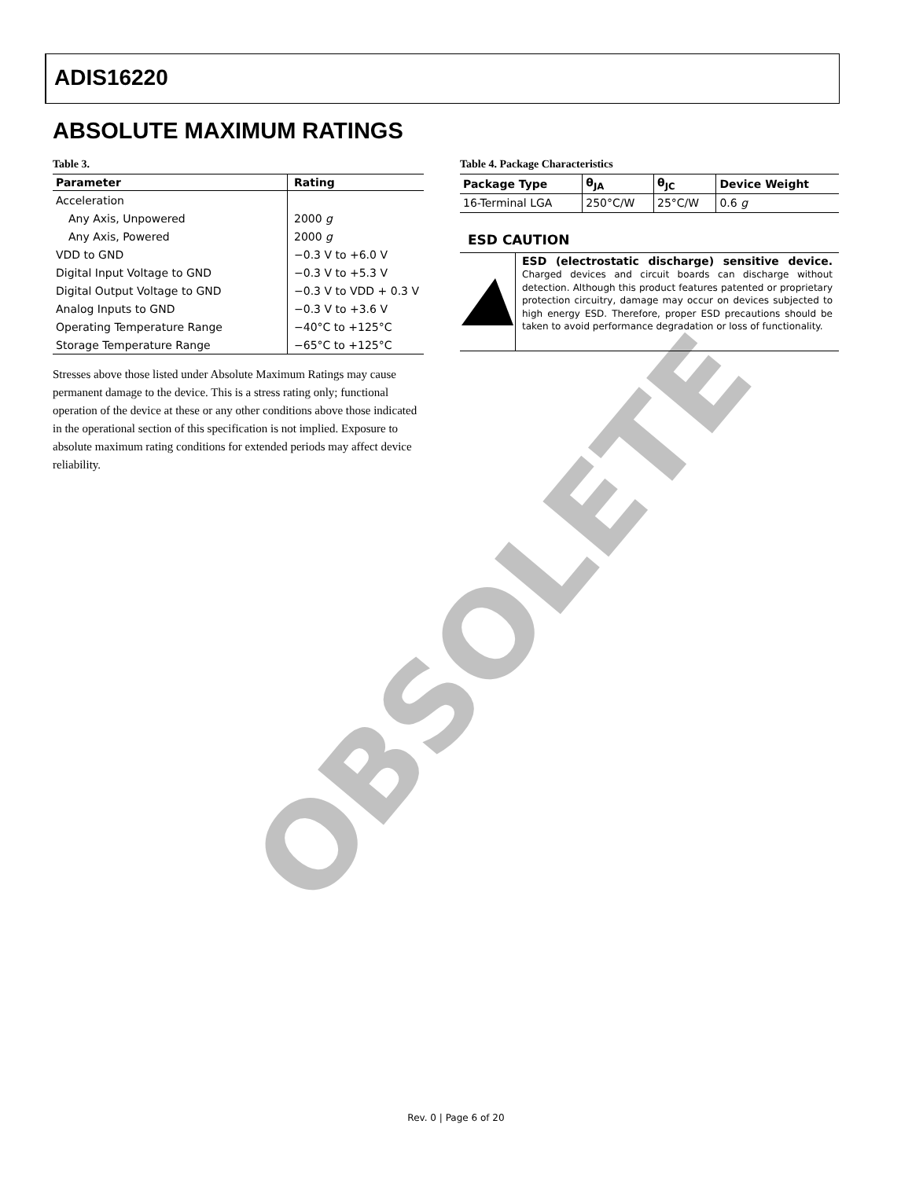ADIS16220
OBSOLETE
ABSOLUTE MAXIMUM RATINGS
Table 3.
| Parameter | Rating |
| --- | --- |
| Acceleration | |
| Any Axis, Unpowered | 2000 g |
| Any Axis, Powered | 2000 g |
| VDD to GND | −0.3 V to +6.0 V |
| Digital Input Voltage to GND | −0.3 V to +5.3 V |
| Digital Output Voltage to GND | −0.3 V to VDD + 0.3 V |
| Analog Inputs to GND | −0.3 V to +3.6 V |
| Operating Temperature Range | −40°C to +125°C |
| Storage Temperature Range | −65°C to +125°C |
Stresses above those listed under Absolute Maximum Ratings may cause permanent damage to the device. This is a stress rating only; functional operation of the device at these or any other conditions above those indicated in the operational section of this specification is not implied. Exposure to absolute maximum rating conditions for extended periods may affect device reliability.
Table 4. Package Characteristics
| Package Type | θ<sub>JA</sub> | θ<sub>JC</sub> | Device Weight |
| --- | --- | --- | --- |
| 16-Terminal LGA | 250°C/W | 25°C/W | 0.6 g |
ESD CAUTION
ESD (electrostatic discharge) sensitive device. Charged devices and circuit boards can discharge without detection. Although this product features patented or proprietary protection circuitry, damage may occur on devices subjected to high energy ESD. Therefore, proper ESD precautions should be taken to avoid performance degradation or loss of functionality.
Rev. 0 | Page 6 of 20